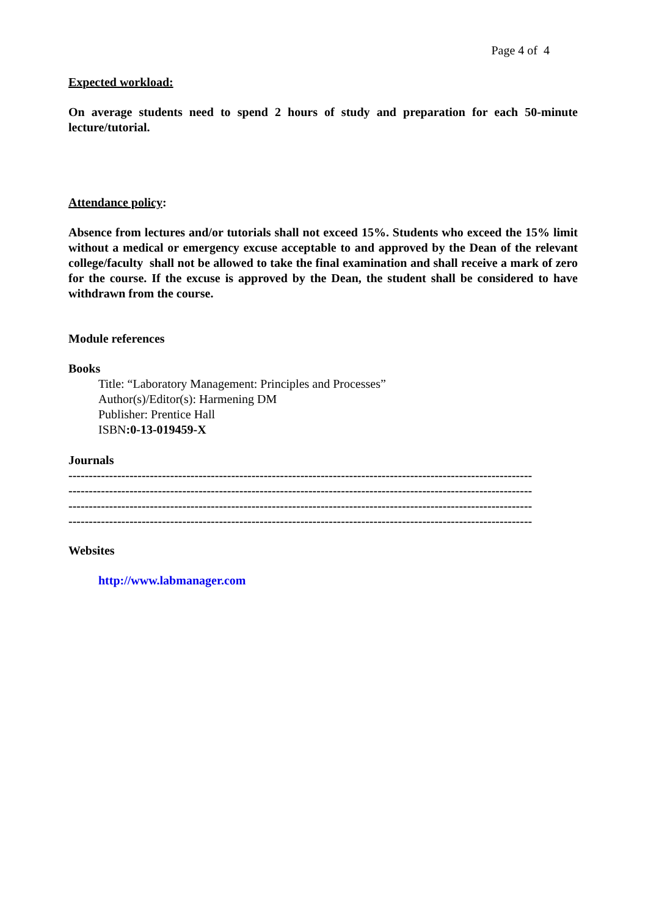Page 4 of 4
Expected workload:
On average students need to spend 2 hours of study and preparation for each 50-minute lecture/tutorial.
Attendance policy:
Absence from lectures and/or tutorials shall not exceed 15%. Students who exceed the 15% limit without a medical or emergency excuse acceptable to and approved by the Dean of the relevant college/faculty shall not be allowed to take the final examination and shall receive a mark of zero for the course. If the excuse is approved by the Dean, the student shall be considered to have withdrawn from the course.
Module references
Books
Title: “Laboratory Management: Principles and Processes”
Author(s)/Editor(s): Harmening DM
Publisher: Prentice Hall
ISBN:0-13-019459-X
Journals
------------------------------------------------------------------------------------------------------------------
------------------------------------------------------------------------------------------------------------------
------------------------------------------------------------------------------------------------------------------
------------------------------------------------------------------------------------------------------------------
Websites
http://www.labmanager.com